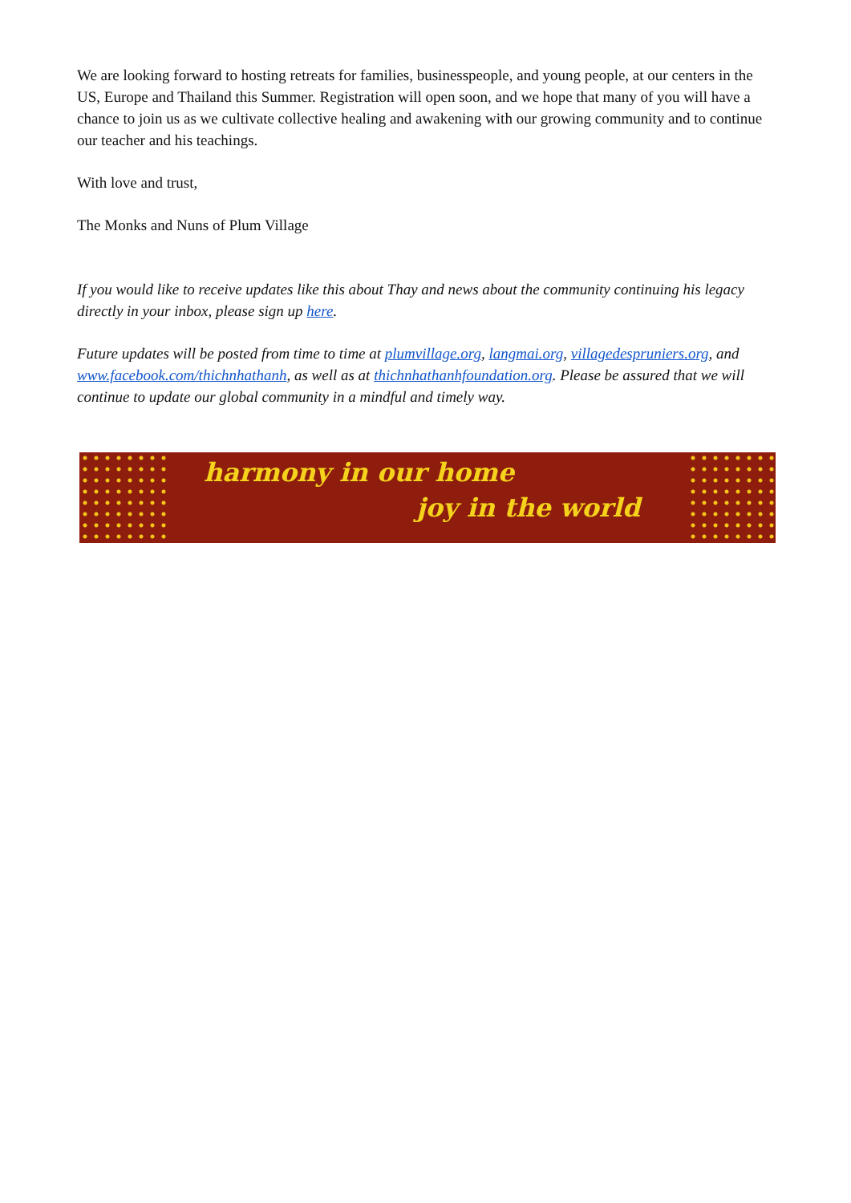We are looking forward to hosting retreats for families, businesspeople, and young people, at our centers in the US, Europe and Thailand this Summer. Registration will open soon, and we hope that many of you will have a chance to join us as we cultivate collective healing and awakening with our growing community and to continue our teacher and his teachings.
With love and trust,
The Monks and Nuns of Plum Village
If you would like to receive updates like this about Thay and news about the community continuing his legacy directly in your inbox, please sign up here.
Future updates will be posted from time to time at plumvillage.org, langmai.org, villagedespruniers.org, and www.facebook.com/thichnhathanh, as well as at thichnhathanhfoundation.org. Please be assured that we will continue to update our global community in a mindful and timely way.
harmony in our home
joy in the world